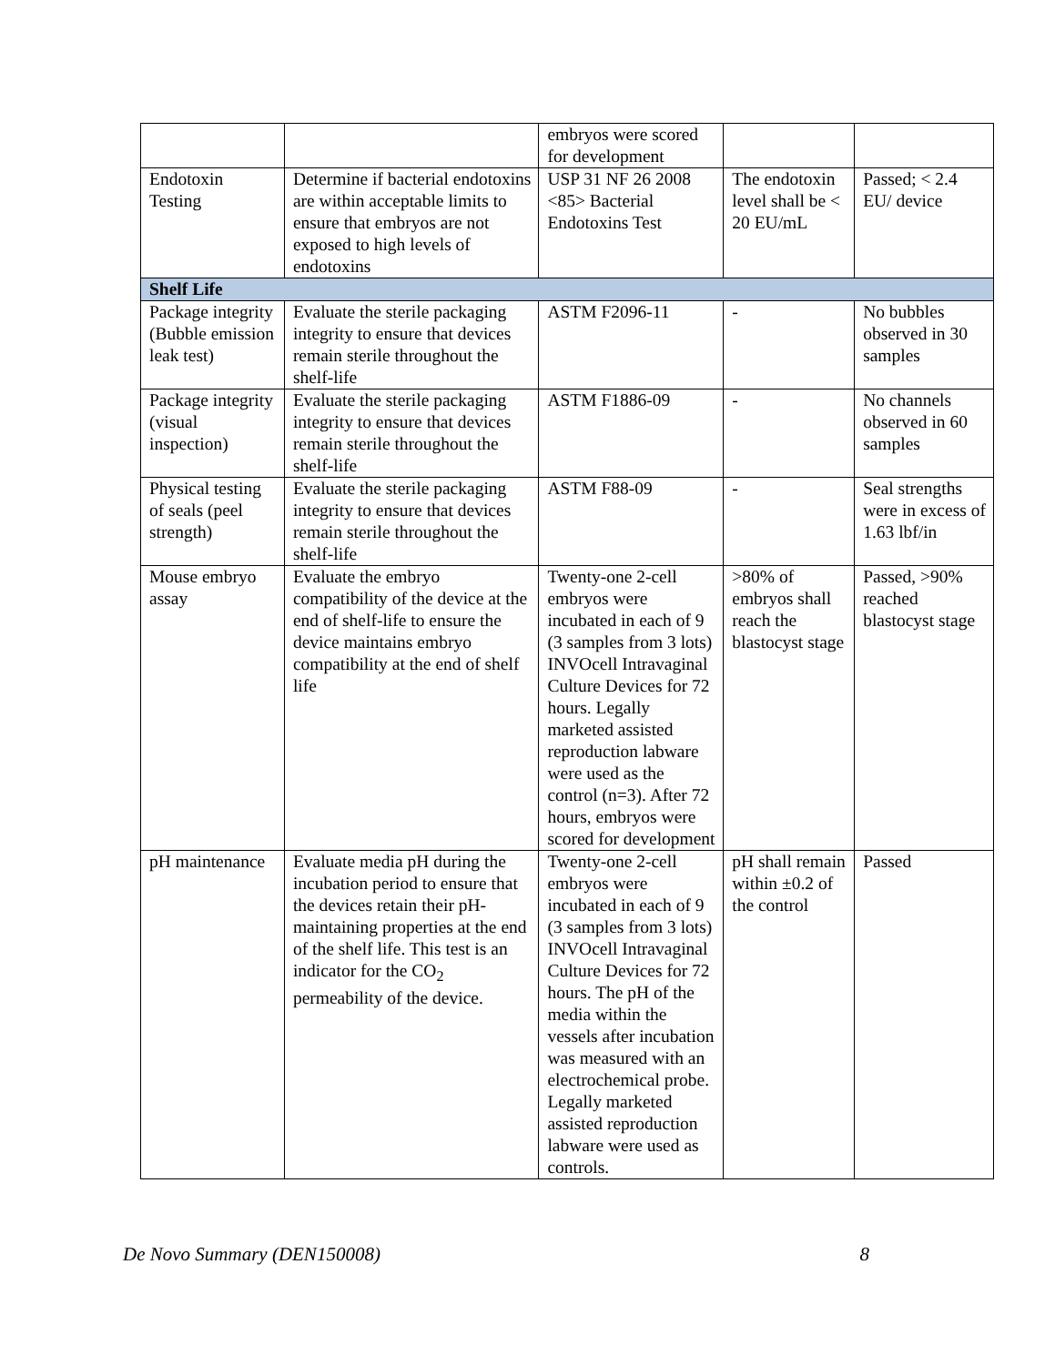| | | embryos were scored for development | | |
| Endotoxin Testing | Determine if bacterial endotoxins are within acceptable limits to ensure that embryos are not exposed to high levels of endotoxins | USP 31 NF 26 2008 <85> Bacterial Endotoxins Test | The endotoxin level shall be < 20 EU/mL | Passed; < 2.4 EU/ device |
| Shelf Life | | | | |
| Package integrity (Bubble emission leak test) | Evaluate the sterile packaging integrity to ensure that devices remain sterile throughout the shelf-life | ASTM F2096-11 | - | No bubbles observed in 30 samples |
| Package integrity (visual inspection) | Evaluate the sterile packaging integrity to ensure that devices remain sterile throughout the shelf-life | ASTM F1886-09 | - | No channels observed in 60 samples |
| Physical testing of seals (peel strength) | Evaluate the sterile packaging integrity to ensure that devices remain sterile throughout the shelf-life | ASTM F88-09 | - | Seal strengths were in excess of 1.63 lbf/in |
| Mouse embryo assay | Evaluate the embryo compatibility of the device at the end of shelf-life to ensure the device maintains embryo compatibility at the end of shelf life | Twenty-one 2-cell embryos were incubated in each of 9 (3 samples from 3 lots) INVOcell Intravaginal Culture Devices for 72 hours. Legally marketed assisted reproduction labware were used as the control (n=3). After 72 hours, embryos were scored for development | >80% of embryos shall reach the blastocyst stage | Passed, >90% reached blastocyst stage |
| pH maintenance | Evaluate media pH during the incubation period to ensure that the devices retain their pH-maintaining properties at the end of the shelf life. This test is an indicator for the CO<sub>2</sub> permeability of the device. | Twenty-one 2-cell embryos were incubated in each of 9 (3 samples from 3 lots) INVOcell Intravaginal Culture Devices for 72 hours. The pH of the media within the vessels after incubation was measured with an electrochemical probe. Legally marketed assisted reproduction labware were used as controls. | pH shall remain within ±0.2 of the control | Passed |
De Novo Summary (DEN150008) 8